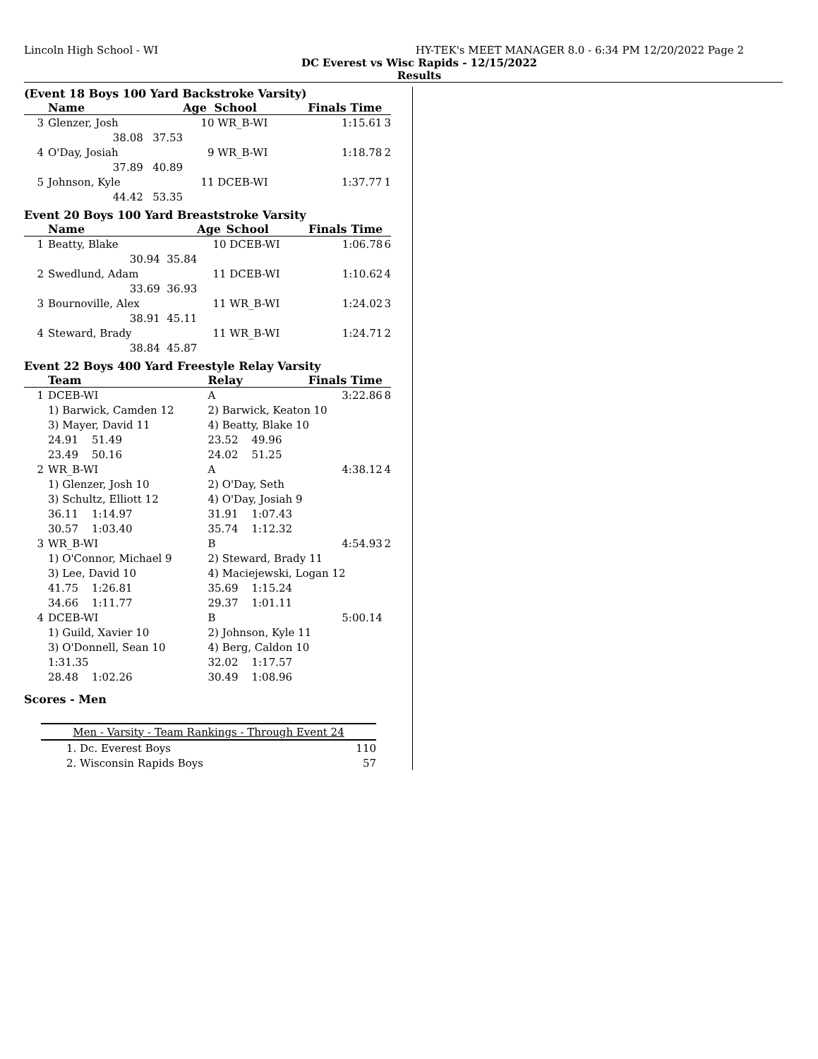Lincoln High School - WI HY-TEK's MEET MANAGER 8.0 - 6:34 PM 12/20/2022 Page 2
DC Everest vs Wisc Rapids - 12/15/2022
Results
(Event 18 Boys 100 Yard Backstroke Varsity)
| | Name | | Age | School | Finals Time | |
| --- | --- | --- | --- | --- | --- | --- |
| 3 | Glenzer, Josh | | 10 | WR_B-WI | 1:15.61 | 3 |
| | 38.08 | 37.53 | | | | |
| 4 | O'Day, Josiah | | 9 | WR_B-WI | 1:18.78 | 2 |
| | 37.89 | 40.89 | | | | |
| 5 | Johnson, Kyle | | 11 | DCEB-WI | 1:37.77 | 1 |
| | 44.42 | 53.35 | | | | |
Event 20 Boys 100 Yard Breaststroke Varsity
| | Name | | Age | School | Finals Time | |
| --- | --- | --- | --- | --- | --- | --- |
| 1 | Beatty, Blake | | 10 | DCEB-WI | 1:06.78 | 6 |
| | 30.94 | 35.84 | | | | |
| 2 | Swedlund, Adam | | 11 | DCEB-WI | 1:10.62 | 4 |
| | 33.69 | 36.93 | | | | |
| 3 | Bournoville, Alex | | 11 | WR_B-WI | 1:24.02 | 3 |
| | 38.91 | 45.11 | | | | |
| 4 | Steward, Brady | | 11 | WR_B-WI | 1:24.71 | 2 |
| | 38.84 | 45.87 | | | | |
Event 22 Boys 400 Yard Freestyle Relay Varsity
| | Team | Relay | Finals Time | |
| --- | --- | --- | --- | --- |
| 1 | DCEB-WI | A | 3:22.86 | 8 |
| | 1) Barwick, Camden 12 | 2) Barwick, Keaton 10 | | |
| | 3) Mayer, David 11 | 4) Beatty, Blake 10 | | |
| | 24.91 51.49 | 23.52 49.96 | | |
| | 23.49 50.16 | 24.02 51.25 | | |
| 2 | WR_B-WI | A | 4:38.12 | 4 |
| | 1) Glenzer, Josh 10 | 2) O'Day, Seth | | |
| | 3) Schultz, Elliott 12 | 4) O'Day, Josiah 9 | | |
| | 36.11 1:14.97 | 31.91 1:07.43 | | |
| | 30.57 1:03.40 | 35.74 1:12.32 | | |
| 3 | WR_B-WI | B | 4:54.93 | 2 |
| | 1) O'Connor, Michael 9 | 2) Steward, Brady 11 | | |
| | 3) Lee, David 10 | 4) Maciejewski, Logan 12 | | |
| | 41.75 1:26.81 | 35.69 1:15.24 | | |
| | 34.66 1:11.77 | 29.37 1:01.11 | | |
| 4 | DCEB-WI | B | 5:00.14 | |
| | 1) Guild, Xavier 10 | 2) Johnson, Kyle 11 | | |
| | 3) O'Donnell, Sean 10 | 4) Berg, Caldon 10 | | |
| | 1:31.35 | 32.02 1:17.57 | | |
| | 28.48 1:02.26 | 30.49 1:08.96 | | |
Scores - Men
| Men - Varsity - Team Rankings - Through Event 24 | | |
| 1. | Dc. Everest Boys | 110 |
| 2. | Wisconsin Rapids Boys | 57 |